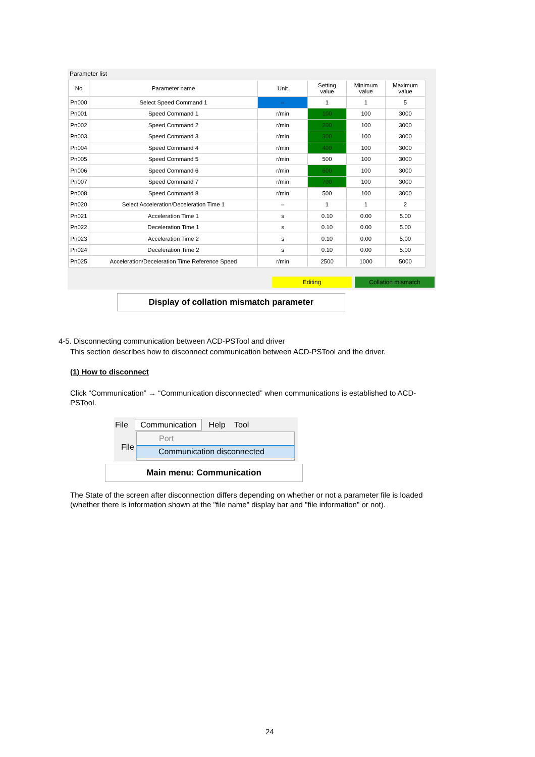Parameter list
| No | Parameter name | Unit | Setting value | Minimum value | Maximum value |
| --- | --- | --- | --- | --- | --- |
| Pn000 | Select Speed Command 1 | – | 1 | 1 | 5 |
| Pn001 | Speed Command 1 | r/min | 100 | 100 | 3000 |
| Pn002 | Speed Command 2 | r/min | 200 | 100 | 3000 |
| Pn003 | Speed Command 3 | r/min | 300 | 100 | 3000 |
| Pn004 | Speed Command 4 | r/min | 400 | 100 | 3000 |
| Pn005 | Speed Command 5 | r/min | 500 | 100 | 3000 |
| Pn006 | Speed Command 6 | r/min | 600 | 100 | 3000 |
| Pn007 | Speed Command 7 | r/min | 700 | 100 | 3000 |
| Pn008 | Speed Command 8 | r/min | 500 | 100 | 3000 |
| Pn020 | Select Acceleration/Deceleration Time 1 | – | 1 | 1 | 2 |
| Pn021 | Acceleration Time 1 | s | 0.10 | 0.00 | 5.00 |
| Pn022 | Deceleration Time 1 | s | 0.10 | 0.00 | 5.00 |
| Pn023 | Acceleration Time 2 | s | 0.10 | 0.00 | 5.00 |
| Pn024 | Deceleration Time 2 | s | 0.10 | 0.00 | 5.00 |
| Pn025 | Acceleration/Deceleration Time Reference Speed | r/min | 2500 | 1000 | 5000 |
Editing Collation mismatch
Display of collation mismatch parameter
4-5. Disconnecting communication between ACD-PSTool and driver
This section describes how to disconnect communication between ACD-PSTool and the driver.
(1) How to disconnect
Click “Communication” → “Communication disconnected” when communications is established to ACD-PSTool.
File Communication Help Tool
File
Port
Communication disconnected
Main menu: Communication
The State of the screen after disconnection differs depending on whether or not a parameter file is loaded (whether there is information shown at the "file name" display bar and "file information" or not).
24